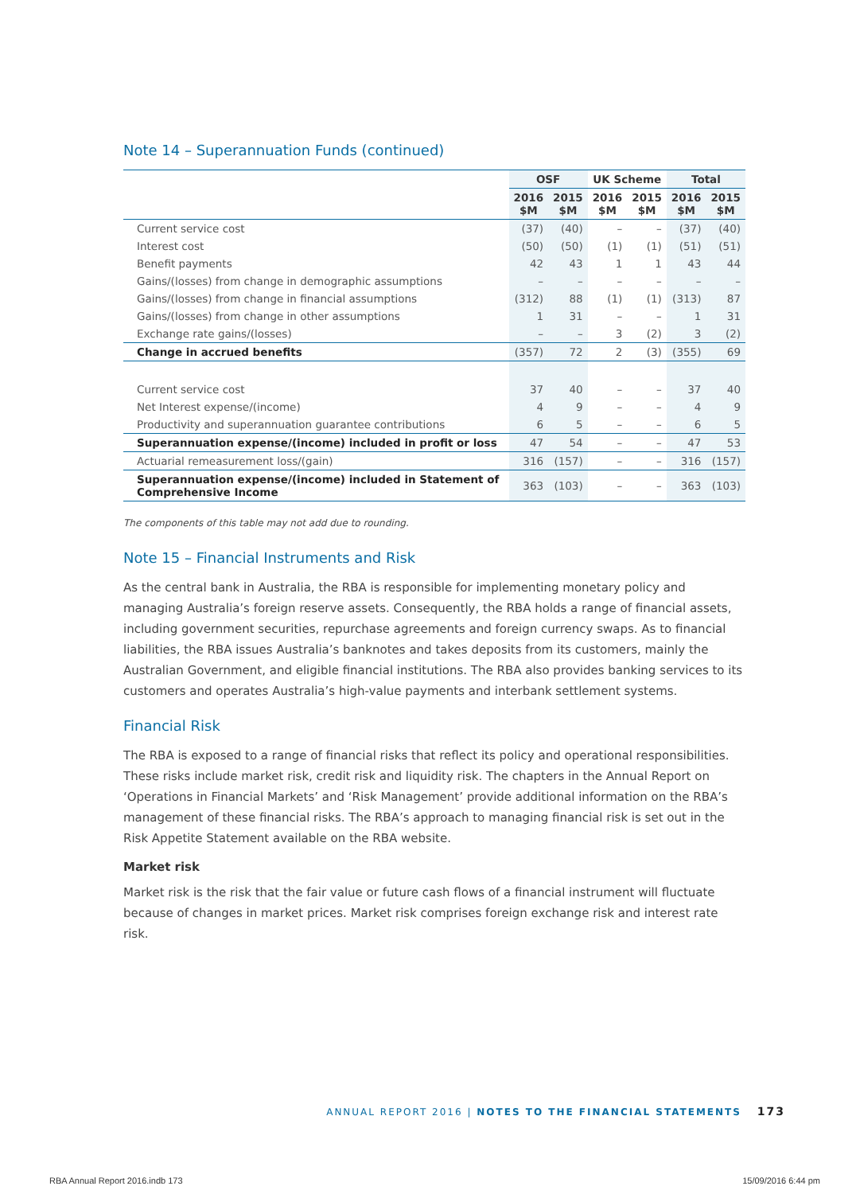Note 14 – Superannuation Funds (continued)
| | OSF | | UK Scheme | | Total | |
| --- | --- | --- | --- | --- | --- | --- |
| | 2016 $M | 2015 $M | 2016 $M | 2015 $M | 2016 $M | 2015 $M |
| Current service cost | (37) | (40) | – | – | (37) | (40) |
| Interest cost | (50) | (50) | (1) | (1) | (51) | (51) |
| Benefit payments | 42 | 43 | 1 | 1 | 43 | 44 |
| Gains/(losses) from change in demographic assumptions | – | – | – | – | – | – |
| Gains/(losses) from change in financial assumptions | (312) | 88 | (1) | (1) | (313) | 87 |
| Gains/(losses) from change in other assumptions | 1 | 31 | – | – | 1 | 31 |
| Exchange rate gains/(losses) | – | – | 3 | (2) | 3 | (2) |
| Change in accrued benefits | (357) | 72 | 2 | (3) | (355) | 69 |
| Current service cost | 37 | 40 | – | – | 37 | 40 |
| Net Interest expense/(income) | 4 | 9 | – | – | 4 | 9 |
| Productivity and superannuation guarantee contributions | 6 | 5 | – | – | 6 | 5 |
| Superannuation expense/(income) included in profit or loss | 47 | 54 | – | – | 47 | 53 |
| Actuarial remeasurement loss/(gain) | 316 | (157) | – | – | 316 | (157) |
| Superannuation expense/(income) included in Statement of Comprehensive Income | 363 | (103) | – | – | 363 | (103) |
The components of this table may not add due to rounding.
Note 15 – Financial Instruments and Risk
As the central bank in Australia, the RBA is responsible for implementing monetary policy and managing Australia’s foreign reserve assets. Consequently, the RBA holds a range of financial assets, including government securities, repurchase agreements and foreign currency swaps. As to financial liabilities, the RBA issues Australia’s banknotes and takes deposits from its customers, mainly the Australian Government, and eligible financial institutions. The RBA also provides banking services to its customers and operates Australia’s high-value payments and interbank settlement systems.
Financial Risk
The RBA is exposed to a range of financial risks that reflect its policy and operational responsibilities. These risks include market risk, credit risk and liquidity risk. The chapters in the Annual Report on ‘Operations in Financial Markets’ and ‘Risk Management’ provide additional information on the RBA’s management of these financial risks. The RBA’s approach to managing financial risk is set out in the Risk Appetite Statement available on the RBA website.
Market risk
Market risk is the risk that the fair value or future cash flows of a financial instrument will fluctuate because of changes in market prices. Market risk comprises foreign exchange risk and interest rate risk.
ANNUAL REPORT 2016 | NOTES TO THE FINANCIAL STATEMENTS 173
RBA Annual Report 2016.indb 173
15/09/2016 6:44 pm